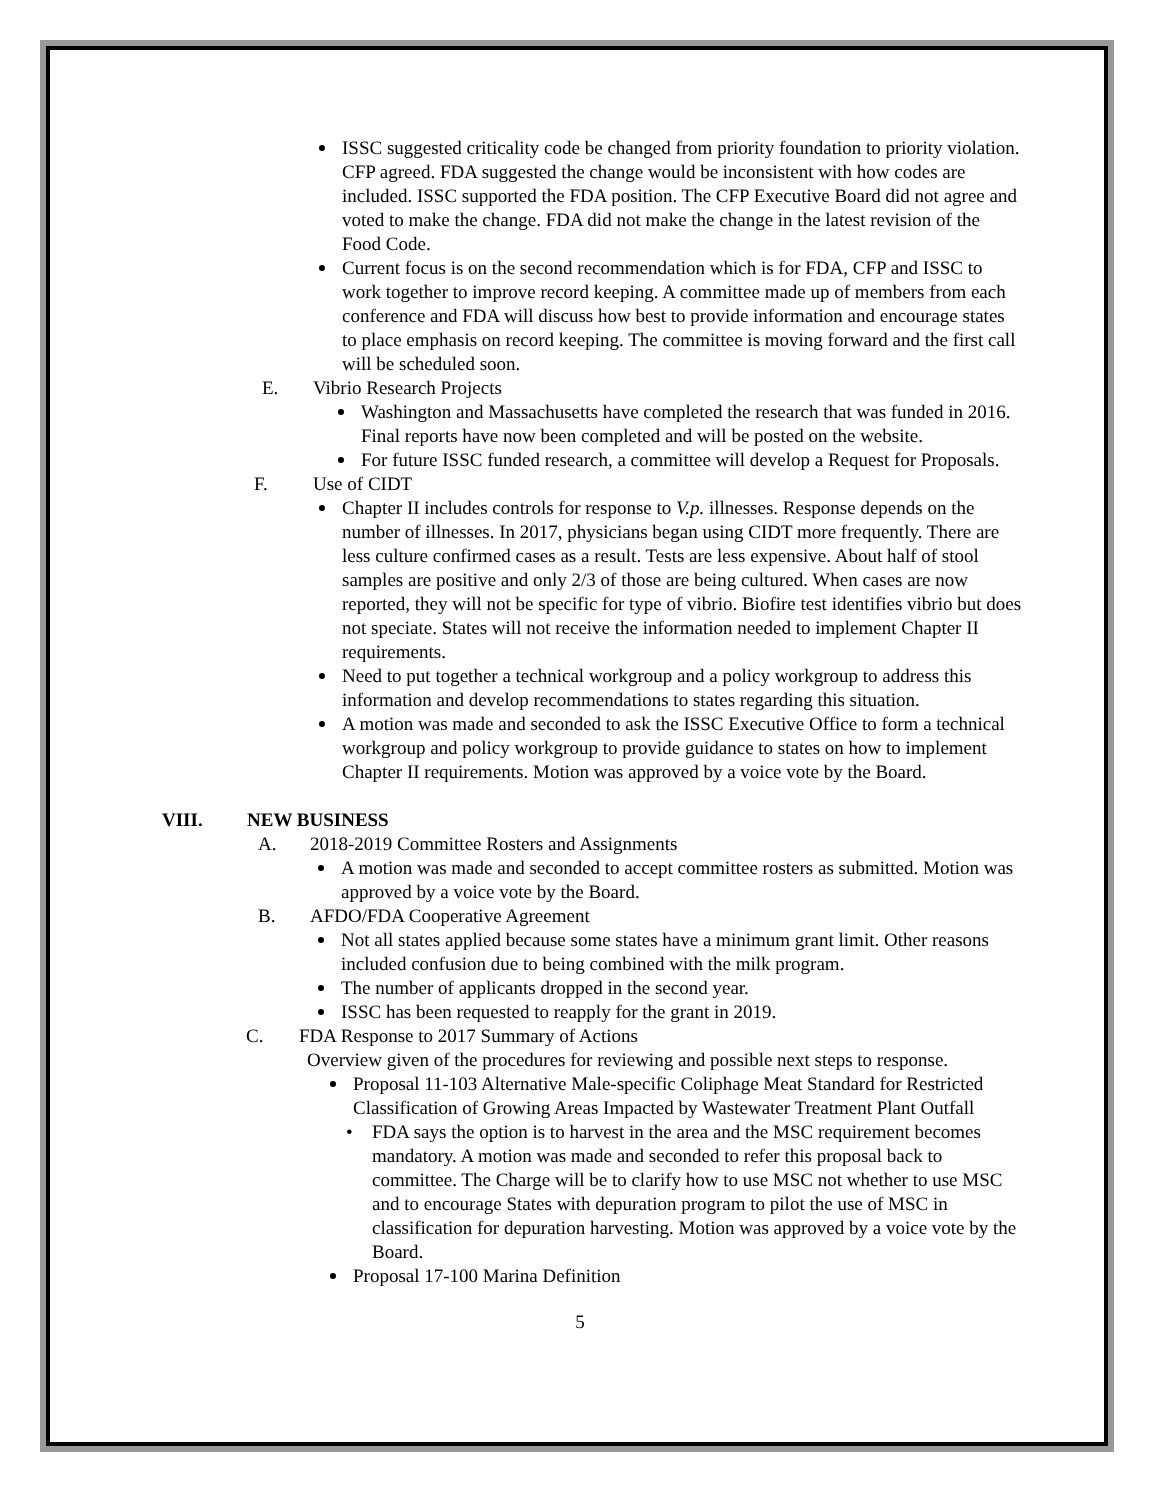ISSC suggested criticality code be changed from priority foundation to priority violation. CFP agreed. FDA suggested the change would be inconsistent with how codes are included. ISSC supported the FDA position. The CFP Executive Board did not agree and voted to make the change. FDA did not make the change in the latest revision of the Food Code.
Current focus is on the second recommendation which is for FDA, CFP and ISSC to work together to improve record keeping. A committee made up of members from each conference and FDA will discuss how best to provide information and encourage states to place emphasis on record keeping. The committee is moving forward and the first call will be scheduled soon.
E. Vibrio Research Projects
Washington and Massachusetts have completed the research that was funded in 2016. Final reports have now been completed and will be posted on the website.
For future ISSC funded research, a committee will develop a Request for Proposals.
F. Use of CIDT
Chapter II includes controls for response to V.p. illnesses. Response depends on the number of illnesses. In 2017, physicians began using CIDT more frequently. There are less culture confirmed cases as a result. Tests are less expensive. About half of stool samples are positive and only 2/3 of those are being cultured. When cases are now reported, they will not be specific for type of vibrio. Biofire test identifies vibrio but does not speciate. States will not receive the information needed to implement Chapter II requirements.
Need to put together a technical workgroup and a policy workgroup to address this information and develop recommendations to states regarding this situation.
A motion was made and seconded to ask the ISSC Executive Office to form a technical workgroup and policy workgroup to provide guidance to states on how to implement Chapter II requirements. Motion was approved by a voice vote by the Board.
VIII. NEW BUSINESS
A. 2018-2019 Committee Rosters and Assignments
A motion was made and seconded to accept committee rosters as submitted. Motion was approved by a voice vote by the Board.
B. AFDO/FDA Cooperative Agreement
Not all states applied because some states have a minimum grant limit. Other reasons included confusion due to being combined with the milk program.
The number of applicants dropped in the second year.
ISSC has been requested to reapply for the grant in 2019.
C. FDA Response to 2017 Summary of Actions
Overview given of the procedures for reviewing and possible next steps to response.
Proposal 11-103 Alternative Male-specific Coliphage Meat Standard for Restricted Classification of Growing Areas Impacted by Wastewater Treatment Plant Outfall
• FDA says the option is to harvest in the area and the MSC requirement becomes mandatory. A motion was made and seconded to refer this proposal back to committee. The Charge will be to clarify how to use MSC not whether to use MSC and to encourage States with depuration program to pilot the use of MSC in classification for depuration harvesting. Motion was approved by a voice vote by the Board.
Proposal 17-100 Marina Definition
5